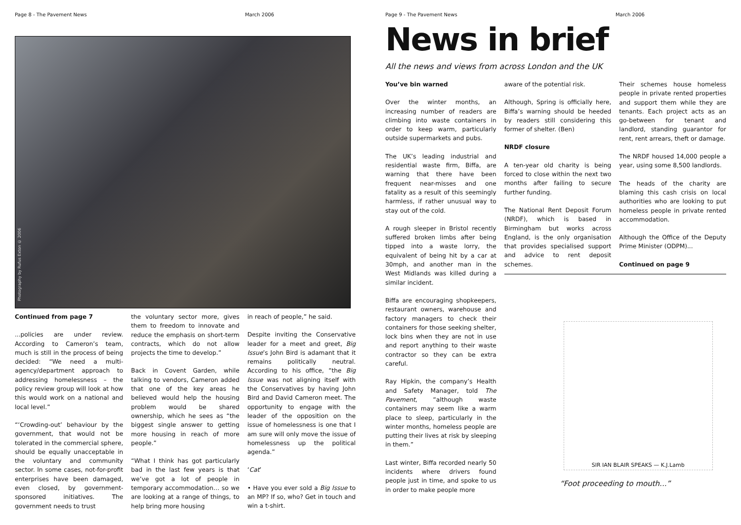Page 8 - The Pavement News March 2006
Photography by Rufus Exton © 2006
Continued from page 7
...policies are under review. According to Cameron’s team, much is still in the process of being decided: “We need a multi-agency/department approach to addressing homelessness – the policy review group will look at how this would work on a national and local level.”
“‘Crowding-out’ behaviour by the government, that would not be tolerated in the commercial sphere, should be equally unacceptable in the voluntary and community sector. In some cases, not-for-profit enterprises have been damaged, even closed, by government-sponsored initiatives. The government needs to trust
the voluntary sector more, gives them to freedom to innovate and reduce the emphasis on short-term contracts, which do not allow projects the time to develop.”
Back in Covent Garden, while talking to vendors, Cameron added that one of the key areas he believed would help the housing problem would be shared ownership, which he sees as “the biggest single answer to getting more housing in reach of more people.”
“What I think has got particularly bad in the last few years is that we’ve got a lot of people in temporary accommodation… so we are looking at a range of things, to help bring more housing
in reach of people,” he said.
Despite inviting the Conservative leader for a meet and greet, Big Issue’s John Bird is adamant that it remains politically neutral. According to his office, “the Big Issue was not aligning itself with the Conservatives by having John Bird and David Cameron meet. The opportunity to engage with the leader of the opposition on the issue of homelessness is one that I am sure will only move the issue of homelessness up the political agenda.”
‘Cat’
• Have you ever sold a Big Issue to an MP? If so, who? Get in touch and win a t-shirt.
Page 9 - The Pavement News March 2006
News in brief
All the news and views from across London and the UK
You’ve bin warned
Over the winter months, an increasing number of readers are climbing into waste containers in order to keep warm, particularly outside supermarkets and pubs.
The UK’s leading industrial and residential waste firm, Biffa, are warning that there have been frequent near-misses and one fatality as a result of this seemingly harmless, if rather unusual way to stay out of the cold.
A rough sleeper in Bristol recently suffered broken limbs after being tipped into a waste lorry, the equivalent of being hit by a car at 30mph, and another man in the West Midlands was killed during a similar incident.
Biffa are encouraging shopkeepers, restaurant owners, warehouse and factory managers to check their containers for those seeking shelter, lock bins when they are not in use and report anything to their waste contractor so they can be extra careful.
Ray Hipkin, the company’s Health and Safety Manager, told The Pavement, “although waste containers may seem like a warm place to sleep, particularly in the winter months, homeless people are putting their lives at risk by sleeping in them.”
Last winter, Biffa recorded nearly 50 incidents where drivers found people just in time, and spoke to us in order to make people more
aware of the potential risk.
Although, Spring is officially here, Biffa’s warning should be heeded by readers still considering this former of shelter. (Ben)
NRDF closure
A ten-year old charity is being forced to close within the next two months after failing to secure further funding.
The National Rent Deposit Forum (NRDF), which is based in Birmingham but works across England, is the only organisation that provides specialised support and advice to rent deposit schemes.
Their schemes house homeless people in private rented properties and support them while they are tenants. Each project acts as an go-between for tenant and landlord, standing guarantor for rent, rent arrears, theft or damage.
The NRDF housed 14,000 people a year, using some 8,500 landlords.
The heads of the charity are blaming this cash crisis on local authorities who are looking to put homeless people in private rented accommodation.
Although the Office of the Deputy Prime Minister (ODPM)...
Continued on page 9
SIR IAN BLAIR SPEAKS — K.J.Lamb
“Foot proceeding to mouth...”